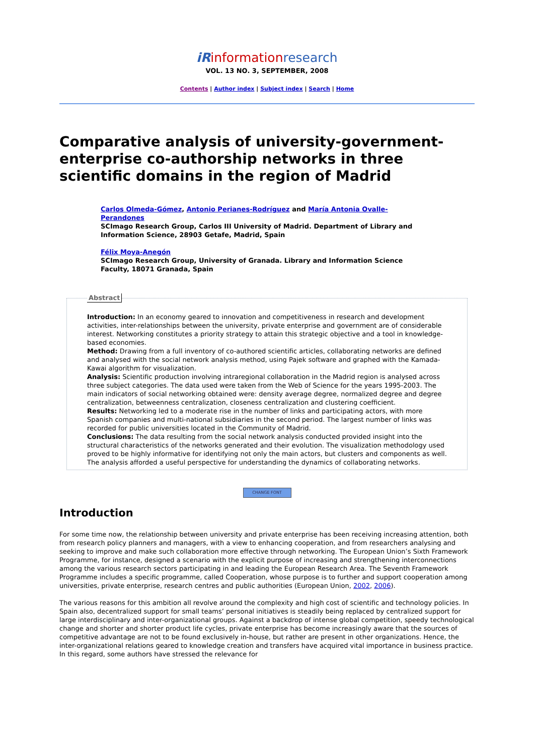iRinformationresearch
VOL. 13 NO. 3, SEPTEMBER, 2008
Contents | Author index | Subject index | Search | Home
Comparative analysis of university-government-enterprise co-authorship networks in three scientific domains in the region of Madrid
Carlos Olmeda-Gómez, Antonio Perianes-Rodríguez and María Antonia Ovalle-Perandones
SCImago Research Group, Carlos III University of Madrid. Department of Library and Information Science, 28903 Getafe, Madrid, Spain
Félix Moya-Anegón
SCImago Research Group, University of Granada. Library and Information Science Faculty, 18071 Granada, Spain
Abstract Introduction: In an economy geared to innovation and competitiveness in research and development activities, inter-relationships between the university, private enterprise and government are of considerable interest. Networking constitutes a priority strategy to attain this strategic objective and a tool in knowledge-based economies.
Method: Drawing from a full inventory of co-authored scientific articles, collaborating networks are defined and analysed with the social network analysis method, using Pajek software and graphed with the Kamada-Kawai algorithm for visualization.
Analysis: Scientific production involving intraregional collaboration in the Madrid region is analysed across three subject categories. The data used were taken from the Web of Science for the years 1995-2003. The main indicators of social networking obtained were: density average degree, normalized degree and degree centralization, betweenness centralization, closeness centralization and clustering coefficient.
Results: Networking led to a moderate rise in the number of links and participating actors, with more Spanish companies and multi-national subsidiaries in the second period. The largest number of links was recorded for public universities located in the Community of Madrid.
Conclusions: The data resulting from the social network analysis conducted provided insight into the structural characteristics of the networks generated and their evolution. The visualization methodology used proved to be highly informative for identifying not only the main actors, but clusters and components as well. The analysis afforded a useful perspective for understanding the dynamics of collaborating networks.
CHANGE FONT
Introduction
For some time now, the relationship between university and private enterprise has been receiving increasing attention, both from research policy planners and managers, with a view to enhancing cooperation, and from researchers analysing and seeking to improve and make such collaboration more effective through networking. The European Union’s Sixth Framework Programme, for instance, designed a scenario with the explicit purpose of increasing and strengthening interconnections among the various research sectors participating in and leading the European Research Area. The Seventh Framework Programme includes a specific programme, called Cooperation, whose purpose is to further and support cooperation among universities, private enterprise, research centres and public authorities (European Union, 2002, 2006).
The various reasons for this ambition all revolve around the complexity and high cost of scientific and technology policies. In Spain also, decentralized support for small teams’ personal initiatives is steadily being replaced by centralized support for large interdisciplinary and inter-organizational groups. Against a backdrop of intense global competition, speedy technological change and shorter and shorter product life cycles, private enterprise has become increasingly aware that the sources of competitive advantage are not to be found exclusively in-house, but rather are present in other organizations. Hence, the inter-organizational relations geared to knowledge creation and transfers have acquired vital importance in business practice. In this regard, some authors have stressed the relevance for